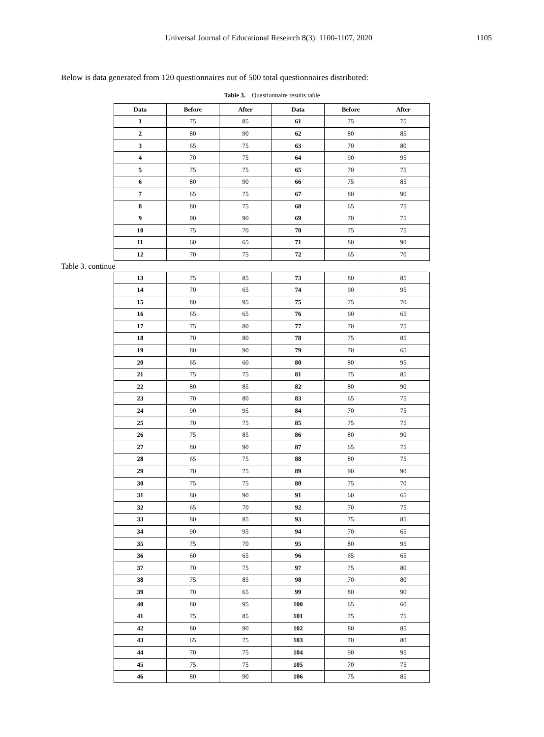Universal Journal of Educational Research 8(3): 1100-1107, 2020 1105
Below is data generated from 120 questionnaires out of 500 total questionnaires distributed:
Table 3. Questionnaire results table
| Data | Before | After | Data | Before | After |
| --- | --- | --- | --- | --- | --- |
| 1 | 75 | 85 | 61 | 75 | 75 |
| 2 | 80 | 90 | 62 | 80 | 85 |
| 3 | 65 | 75 | 63 | 70 | 80 |
| 4 | 70 | 75 | 64 | 90 | 95 |
| 5 | 75 | 75 | 65 | 70 | 75 |
| 6 | 80 | 90 | 66 | 75 | 85 |
| 7 | 65 | 75 | 67 | 80 | 90 |
| 8 | 80 | 75 | 68 | 65 | 75 |
| 9 | 90 | 90 | 69 | 70 | 75 |
| 10 | 75 | 70 | 70 | 75 | 75 |
| 11 | 60 | 65 | 71 | 80 | 90 |
| 12 | 70 | 75 | 72 | 65 | 70 |
Table 3. continue
| 13 | 75 | 85 | 73 | 80 | 85 |
| 14 | 70 | 65 | 74 | 90 | 95 |
| 15 | 80 | 95 | 75 | 75 | 70 |
| 16 | 65 | 65 | 76 | 60 | 65 |
| 17 | 75 | 80 | 77 | 70 | 75 |
| 18 | 70 | 80 | 78 | 75 | 85 |
| 19 | 80 | 90 | 79 | 70 | 65 |
| 20 | 65 | 60 | 80 | 80 | 95 |
| 21 | 75 | 75 | 81 | 75 | 85 |
| 22 | 80 | 85 | 82 | 80 | 90 |
| 23 | 70 | 80 | 83 | 65 | 75 |
| 24 | 90 | 95 | 84 | 70 | 75 |
| 25 | 70 | 75 | 85 | 75 | 75 |
| 26 | 75 | 85 | 86 | 80 | 90 |
| 27 | 80 | 90 | 87 | 65 | 75 |
| 28 | 65 | 75 | 88 | 80 | 75 |
| 29 | 70 | 75 | 89 | 90 | 90 |
| 30 | 75 | 75 | 80 | 75 | 70 |
| 31 | 80 | 90 | 91 | 60 | 65 |
| 32 | 65 | 70 | 92 | 70 | 75 |
| 33 | 80 | 85 | 93 | 75 | 85 |
| 34 | 90 | 95 | 94 | 70 | 65 |
| 35 | 75 | 70 | 95 | 80 | 95 |
| 36 | 60 | 65 | 96 | 65 | 65 |
| 37 | 70 | 75 | 97 | 75 | 80 |
| 38 | 75 | 85 | 98 | 70 | 80 |
| 39 | 70 | 65 | 99 | 80 | 90 |
| 40 | 80 | 95 | 100 | 65 | 60 |
| 41 | 75 | 85 | 101 | 75 | 75 |
| 42 | 80 | 90 | 102 | 80 | 85 |
| 43 | 65 | 75 | 103 | 70 | 80 |
| 44 | 70 | 75 | 104 | 90 | 95 |
| 45 | 75 | 75 | 105 | 70 | 75 |
| 46 | 80 | 90 | 106 | 75 | 85 |